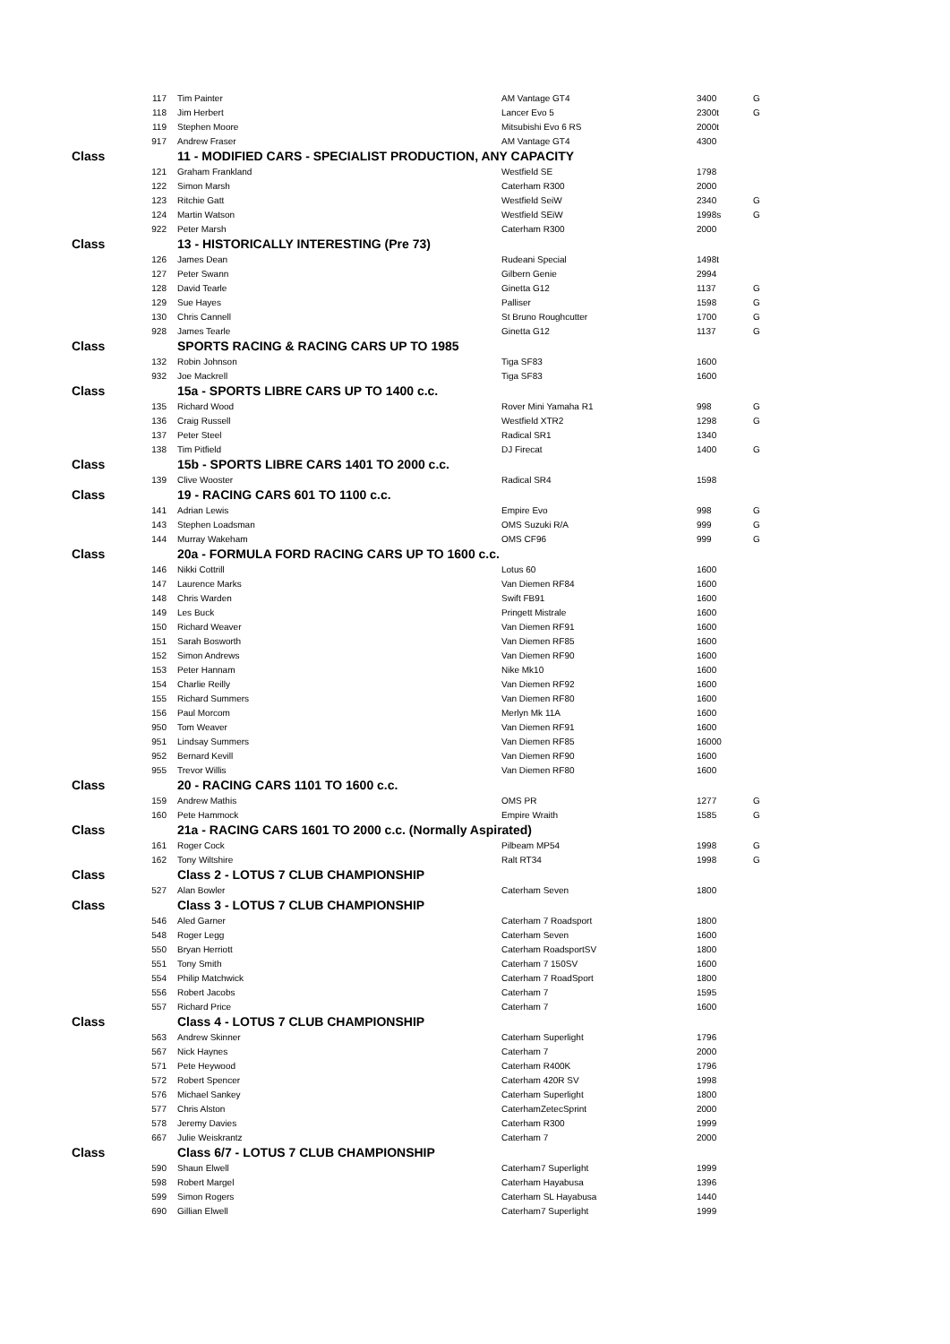| | 117 | Tim Painter | AM Vantage GT4 | 3400 | G |
| | 118 | Jim Herbert | Lancer Evo 5 | 2300t | G |
| | 119 | Stephen Moore | Mitsubishi Evo 6 RS | 2000t | |
| | 917 | Andrew Fraser | AM Vantage GT4 | 4300 | |
| Class | | 11 - MODIFIED CARS - SPECIALIST PRODUCTION, ANY CAPACITY | | | |
| | 121 | Graham Frankland | Westfield SE | 1798 | |
| | 122 | Simon Marsh | Caterham R300 | 2000 | |
| | 123 | Ritchie Gatt | Westfield SeiW | 2340 | G |
| | 124 | Martin Watson | Westfield SEiW | 1998s | G |
| | 922 | Peter Marsh | Caterham R300 | 2000 | |
| Class | | 13 - HISTORICALLY INTERESTING (Pre 73) | | | |
| | 126 | James Dean | Rudeani Special | 1498t | |
| | 127 | Peter Swann | Gilbern Genie | 2994 | |
| | 128 | David Tearle | Ginetta G12 | 1137 | G |
| | 129 | Sue Hayes | Palliser | 1598 | G |
| | 130 | Chris Cannell | St Bruno Roughcutter | 1700 | G |
| | 928 | James Tearle | Ginetta G12 | 1137 | G |
| Class | | SPORTS RACING & RACING CARS UP TO 1985 | | | |
| | 132 | Robin Johnson | Tiga SF83 | 1600 | |
| | 932 | Joe Mackrell | Tiga SF83 | 1600 | |
| Class | | 15a - SPORTS LIBRE CARS UP TO 1400 c.c. | | | |
| | 135 | Richard Wood | Rover Mini Yamaha R1 | 998 | G |
| | 136 | Craig Russell | Westfield XTR2 | 1298 | G |
| | 137 | Peter Steel | Radical SR1 | 1340 | |
| | 138 | Tim Pitfield | DJ Firecat | 1400 | G |
| Class | | 15b - SPORTS LIBRE CARS 1401 TO 2000 c.c. | | | |
| | 139 | Clive Wooster | Radical SR4 | 1598 | |
| Class | | 19 - RACING CARS 601 TO 1100 c.c. | | | |
| | 141 | Adrian Lewis | Empire Evo | 998 | G |
| | 143 | Stephen Loadsman | OMS Suzuki R/A | 999 | G |
| | 144 | Murray Wakeham | OMS CF96 | 999 | G |
| Class | | 20a - FORMULA FORD RACING CARS UP TO 1600 c.c. | | | |
| | 146 | Nikki Cottrill | Lotus 60 | 1600 | |
| | 147 | Laurence Marks | Van Diemen RF84 | 1600 | |
| | 148 | Chris Warden | Swift FB91 | 1600 | |
| | 149 | Les Buck | Pringett Mistrale | 1600 | |
| | 150 | Richard Weaver | Van Diemen RF91 | 1600 | |
| | 151 | Sarah Bosworth | Van Diemen RF85 | 1600 | |
| | 152 | Simon Andrews | Van Diemen RF90 | 1600 | |
| | 153 | Peter Hannam | Nike Mk10 | 1600 | |
| | 154 | Charlie Reilly | Van Diemen RF92 | 1600 | |
| | 155 | Richard Summers | Van Diemen RF80 | 1600 | |
| | 156 | Paul Morcom | Merlyn Mk 11A | 1600 | |
| | 950 | Tom Weaver | Van Diemen RF91 | 1600 | |
| | 951 | Lindsay Summers | Van Diemen RF85 | 16000 | |
| | 952 | Bernard Kevill | Van Diemen RF90 | 1600 | |
| | 955 | Trevor Willis | Van Diemen RF80 | 1600 | |
| Class | | 20 - RACING CARS 1101 TO 1600 c.c. | | | |
| | 159 | Andrew Mathis | OMS PR | 1277 | G |
| | 160 | Pete Hammock | Empire Wraith | 1585 | G |
| Class | | 21a - RACING CARS 1601 TO 2000 c.c. (Normally Aspirated) | | | |
| | 161 | Roger Cock | Pilbeam MP54 | 1998 | G |
| | 162 | Tony Wiltshire | Ralt RT34 | 1998 | G |
| Class | | Class 2 - LOTUS 7 CLUB CHAMPIONSHIP | | | |
| | 527 | Alan Bowler | Caterham Seven | 1800 | |
| Class | | Class 3 - LOTUS 7 CLUB CHAMPIONSHIP | | | |
| | 546 | Aled Garner | Caterham 7 Roadsport | 1800 | |
| | 548 | Roger Legg | Caterham Seven | 1600 | |
| | 550 | Bryan Herriott | Caterham RoadsportSV | 1800 | |
| | 551 | Tony Smith | Caterham 7 150SV | 1600 | |
| | 554 | Philip Matchwick | Caterham 7 RoadSport | 1800 | |
| | 556 | Robert Jacobs | Caterham 7 | 1595 | |
| | 557 | Richard Price | Caterham 7 | 1600 | |
| Class | | Class 4 - LOTUS 7 CLUB CHAMPIONSHIP | | | |
| | 563 | Andrew Skinner | Caterham Superlight | 1796 | |
| | 567 | Nick Haynes | Caterham 7 | 2000 | |
| | 571 | Pete Heywood | Caterham R400K | 1796 | |
| | 572 | Robert Spencer | Caterham 420R SV | 1998 | |
| | 576 | Michael Sankey | Caterham Superlight | 1800 | |
| | 577 | Chris Alston | CaterhamZetecSprint | 2000 | |
| | 578 | Jeremy Davies | Caterham R300 | 1999 | |
| | 667 | Julie Weiskrantz | Caterham 7 | 2000 | |
| Class | | Class 6/7 - LOTUS 7 CLUB CHAMPIONSHIP | | | |
| | 590 | Shaun Elwell | Caterham7 Superlight | 1999 | |
| | 598 | Robert Margel | Caterham Hayabusa | 1396 | |
| | 599 | Simon Rogers | Caterham SL Hayabusa | 1440 | |
| | 690 | Gillian Elwell | Caterham7 Superlight | 1999 | |